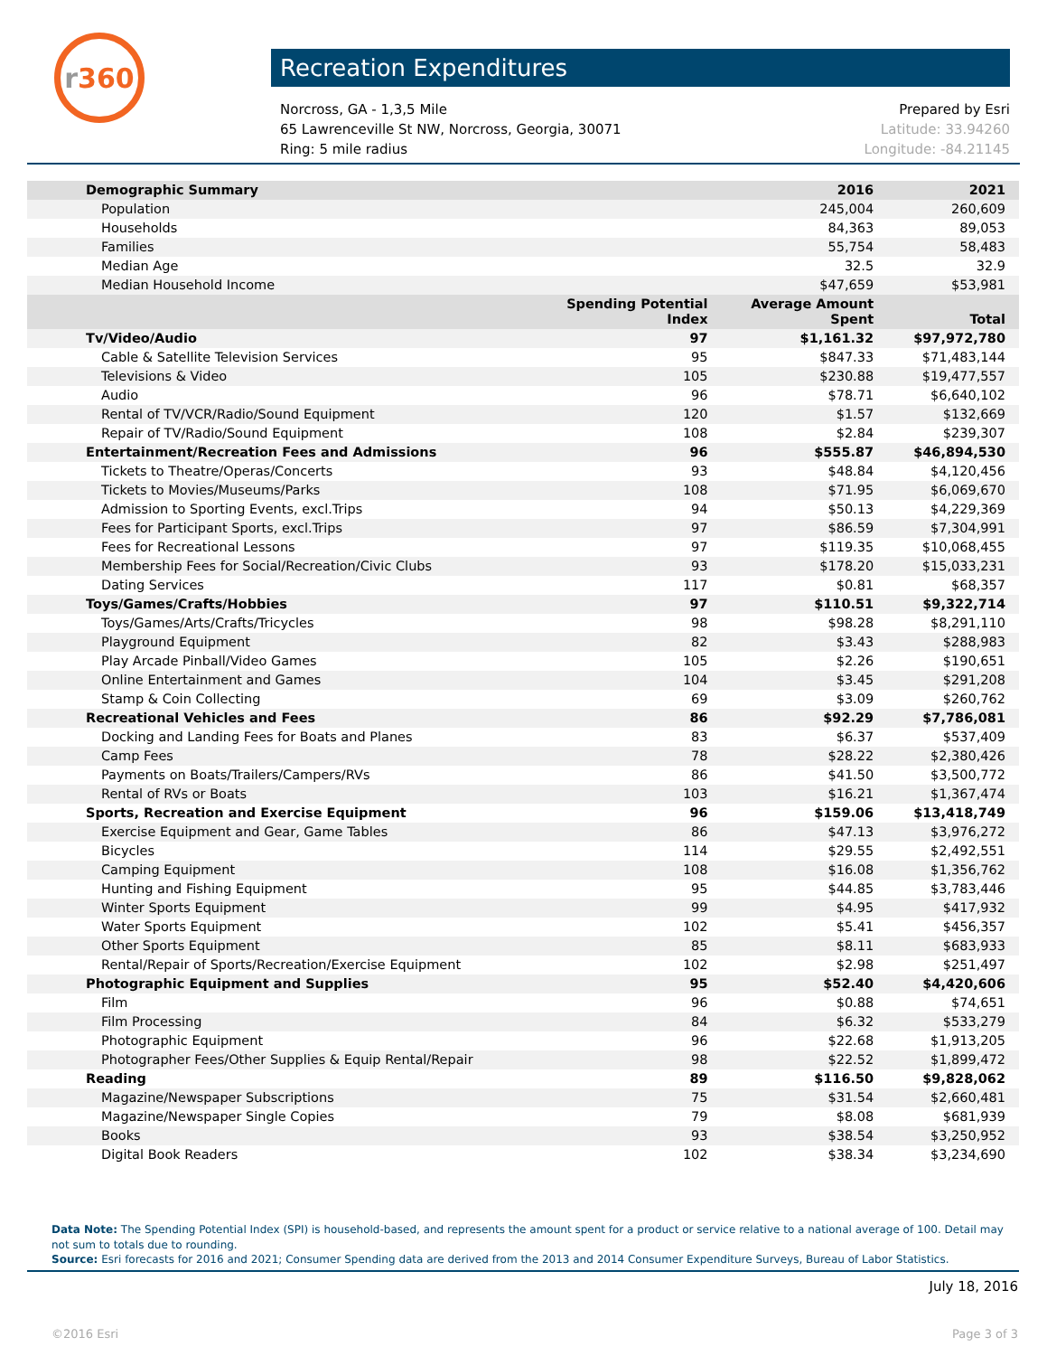r 360
Recreation Expenditures
Norcross, GA - 1,3,5 Mile
65 Lawrenceville St NW, Norcross, Georgia, 30071
Ring: 5 mile radius
Prepared by Esri
Latitude: 33.94260
Longitude: -84.21145
| Demographic Summary | | 2016 | 2021 |
| Population | | 245,004 | 260,609 |
| Households | | 84,363 | 89,053 |
| Families | | 55,754 | 58,483 |
| Median Age | | 32.5 | 32.9 |
| Median Household Income | | $47,659 | $53,981 |
| | Spending Potential Index | Average Amount Spent | Total |
| Tv/Video/Audio | 97 | $1,161.32 | $97,972,780 |
| Cable & Satellite Television Services | 95 | $847.33 | $71,483,144 |
| Televisions & Video | 105 | $230.88 | $19,477,557 |
| Audio | 96 | $78.71 | $6,640,102 |
| Rental of TV/VCR/Radio/Sound Equipment | 120 | $1.57 | $132,669 |
| Repair of TV/Radio/Sound Equipment | 108 | $2.84 | $239,307 |
| Entertainment/Recreation Fees and Admissions | 96 | $555.87 | $46,894,530 |
| Tickets to Theatre/Operas/Concerts | 93 | $48.84 | $4,120,456 |
| Tickets to Movies/Museums/Parks | 108 | $71.95 | $6,069,670 |
| Admission to Sporting Events, excl.Trips | 94 | $50.13 | $4,229,369 |
| Fees for Participant Sports, excl.Trips | 97 | $86.59 | $7,304,991 |
| Fees for Recreational Lessons | 97 | $119.35 | $10,068,455 |
| Membership Fees for Social/Recreation/Civic Clubs | 93 | $178.20 | $15,033,231 |
| Dating Services | 117 | $0.81 | $68,357 |
| Toys/Games/Crafts/Hobbies | 97 | $110.51 | $9,322,714 |
| Toys/Games/Arts/Crafts/Tricycles | 98 | $98.28 | $8,291,110 |
| Playground Equipment | 82 | $3.43 | $288,983 |
| Play Arcade Pinball/Video Games | 105 | $2.26 | $190,651 |
| Online Entertainment and Games | 104 | $3.45 | $291,208 |
| Stamp & Coin Collecting | 69 | $3.09 | $260,762 |
| Recreational Vehicles and Fees | 86 | $92.29 | $7,786,081 |
| Docking and Landing Fees for Boats and Planes | 83 | $6.37 | $537,409 |
| Camp Fees | 78 | $28.22 | $2,380,426 |
| Payments on Boats/Trailers/Campers/RVs | 86 | $41.50 | $3,500,772 |
| Rental of RVs or Boats | 103 | $16.21 | $1,367,474 |
| Sports, Recreation and Exercise Equipment | 96 | $159.06 | $13,418,749 |
| Exercise Equipment and Gear, Game Tables | 86 | $47.13 | $3,976,272 |
| Bicycles | 114 | $29.55 | $2,492,551 |
| Camping Equipment | 108 | $16.08 | $1,356,762 |
| Hunting and Fishing Equipment | 95 | $44.85 | $3,783,446 |
| Winter Sports Equipment | 99 | $4.95 | $417,932 |
| Water Sports Equipment | 102 | $5.41 | $456,357 |
| Other Sports Equipment | 85 | $8.11 | $683,933 |
| Rental/Repair of Sports/Recreation/Exercise Equipment | 102 | $2.98 | $251,497 |
| Photographic Equipment and Supplies | 95 | $52.40 | $4,420,606 |
| Film | 96 | $0.88 | $74,651 |
| Film Processing | 84 | $6.32 | $533,279 |
| Photographic Equipment | 96 | $22.68 | $1,913,205 |
| Photographer Fees/Other Supplies & Equip Rental/Repair | 98 | $22.52 | $1,899,472 |
| Reading | 89 | $116.50 | $9,828,062 |
| Magazine/Newspaper Subscriptions | 75 | $31.54 | $2,660,481 |
| Magazine/Newspaper Single Copies | 79 | $8.08 | $681,939 |
| Books | 93 | $38.54 | $3,250,952 |
| Digital Book Readers | 102 | $38.34 | $3,234,690 |
Data Note: The Spending Potential Index (SPI) is household-based, and represents the amount spent for a product or service relative to a national average of 100. Detail may not sum to totals due to rounding.
Source: Esri forecasts for 2016 and 2021; Consumer Spending data are derived from the 2013 and 2014 Consumer Expenditure Surveys, Bureau of Labor Statistics.
July 18, 2016
©2016 Esri Page 3 of 3